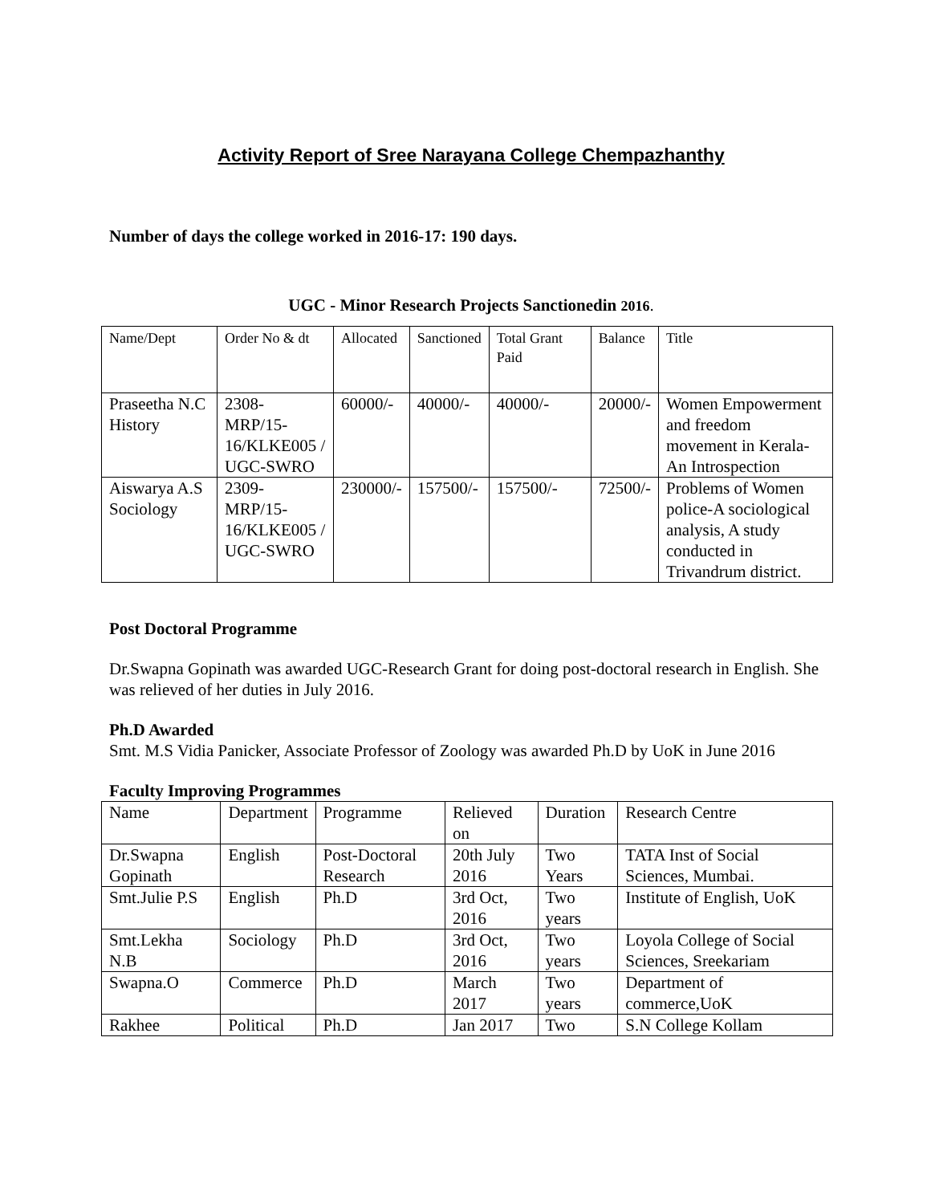Activity Report of Sree Narayana College Chempazhanthy
Number of days the college worked in 2016-17: 190 days.
UGC - Minor Research Projects Sanctionedin 2016.
| Name/Dept | Order No & dt | Allocated | Sanctioned | Total Grant Paid | Balance | Title |
| Praseetha N.C History | 2308-MRP/15-16/KLKE005 / UGC-SWRO | 60000/- | 40000/- | 40000/- | 20000/- | Women Empowerment and freedom movement in Kerala-An Introspection |
| Aiswarya A.S Sociology | 2309-MRP/15-16/KLKE005 / UGC-SWRO | 230000/- | 157500/- | 157500/- | 72500/- | Problems of Women police-A sociological analysis, A study conducted in Trivandrum district. |
Post Doctoral Programme
Dr.Swapna Gopinath was awarded UGC-Research Grant for doing post-doctoral research in English. She was relieved of her duties in July 2016.
Ph.D Awarded
Smt. M.S Vidia Panicker, Associate Professor of Zoology was awarded Ph.D by UoK in June 2016
Faculty Improving Programmes
| Name | Department | Programme | Relieved on | Duration | Research Centre |
| Dr.Swapna Gopinath | English | Post-Doctoral Research | 20th July 2016 | Two Years | TATA Inst of Social Sciences, Mumbai. |
| Smt.Julie P.S | English | Ph.D | 3rd Oct, 2016 | Two years | Institute of English, UoK |
| Smt.Lekha N.B | Sociology | Ph.D | 3rd Oct, 2016 | Two years | Loyola College of Social Sciences, Sreekariam |
| Swapna.O | Commerce | Ph.D | March 2017 | Two years | Department of commerce,UoK |
| Rakhee | Political | Ph.D | Jan 2017 | Two | S.N College Kollam |